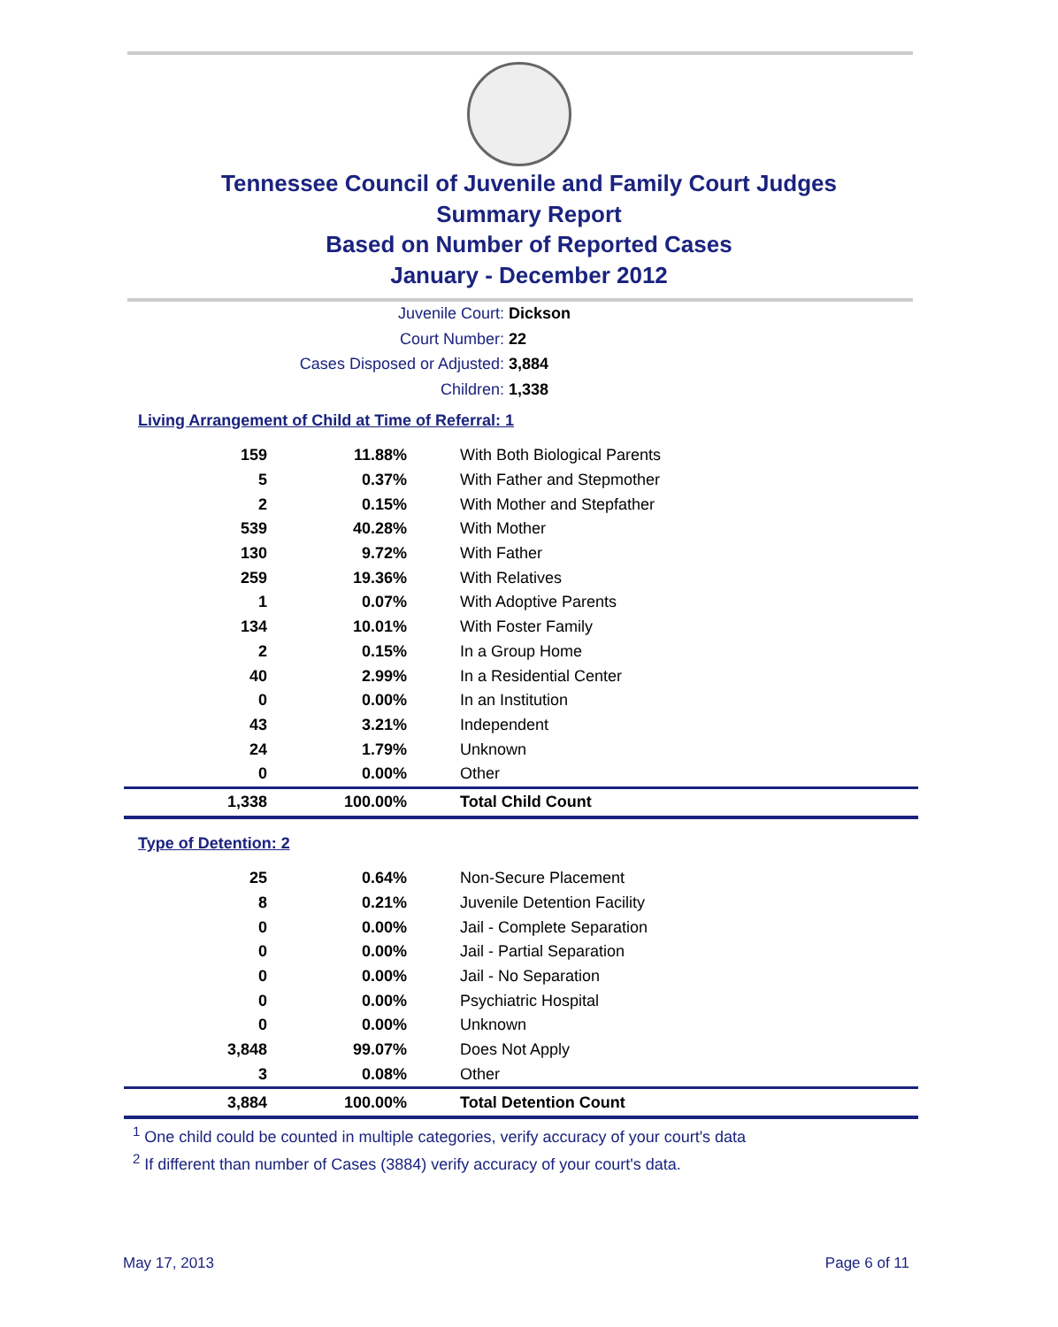Tennessee Council of Juvenile and Family Court Judges
Summary Report
Based on Number of Reported Cases
January - December 2012
Juvenile Court: Dickson
Court Number: 22
Cases Disposed or Adjusted: 3,884
Children: 1,338
Living Arrangement of Child at Time of Referral: 1
| 159 | 11.88% | With Both Biological Parents |
| 5 | 0.37% | With Father and Stepmother |
| 2 | 0.15% | With Mother and Stepfather |
| 539 | 40.28% | With Mother |
| 130 | 9.72% | With Father |
| 259 | 19.36% | With Relatives |
| 1 | 0.07% | With Adoptive Parents |
| 134 | 10.01% | With Foster Family |
| 2 | 0.15% | In a Group Home |
| 40 | 2.99% | In a Residential Center |
| 0 | 0.00% | In an Institution |
| 43 | 3.21% | Independent |
| 24 | 1.79% | Unknown |
| 0 | 0.00% | Other |
| 1,338 | 100.00% | Total Child Count |
Type of Detention: 2
| 25 | 0.64% | Non-Secure Placement |
| 8 | 0.21% | Juvenile Detention Facility |
| 0 | 0.00% | Jail - Complete Separation |
| 0 | 0.00% | Jail - Partial Separation |
| 0 | 0.00% | Jail - No Separation |
| 0 | 0.00% | Psychiatric Hospital |
| 0 | 0.00% | Unknown |
| 3,848 | 99.07% | Does Not Apply |
| 3 | 0.08% | Other |
| 3,884 | 100.00% | Total Detention Count |
<sup>1</sup> One child could be counted in multiple categories, verify accuracy of your court's data
<sup>2</sup> If different than number of Cases (3884) verify accuracy of your court's data.
May 17, 2013 Page 6 of 11